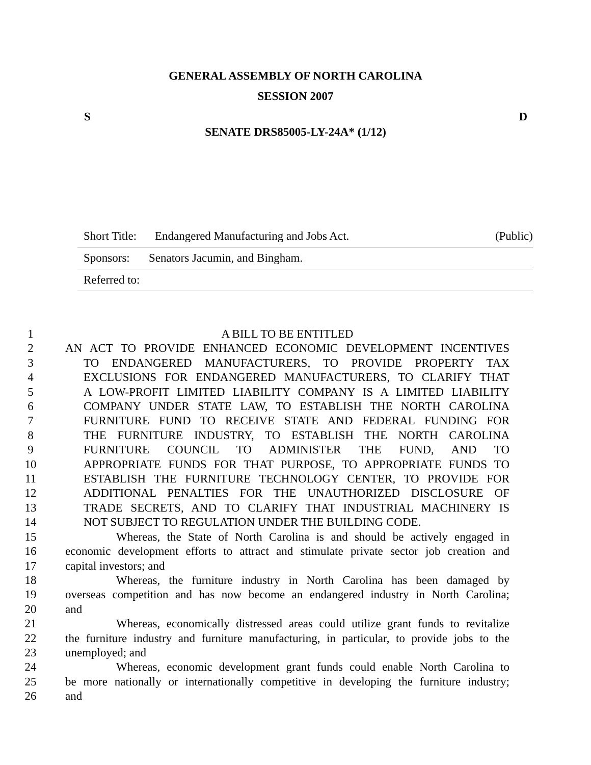GENERAL ASSEMBLY OF NORTH CAROLINA
SESSION 2007
S D
SENATE DRS85005-LY-24A* (1/12)
Short Title: Endangered Manufacturing and Jobs Act. (Public)
Sponsors: Senators Jacumin, and Bingham.
Referred to:
1 A BILL TO BE ENTITLED
2 AN ACT TO PROVIDE ENHANCED ECONOMIC DEVELOPMENT INCENTIVES
3 TO ENDANGERED MANUFACTURERS, TO PROVIDE PROPERTY TAX
4 EXCLUSIONS FOR ENDANGERED MANUFACTURERS, TO CLARIFY THAT
5 A LOW-PROFIT LIMITED LIABILITY COMPANY IS A LIMITED LIABILITY
6 COMPANY UNDER STATE LAW, TO ESTABLISH THE NORTH CAROLINA
7 FURNITURE FUND TO RECEIVE STATE AND FEDERAL FUNDING FOR
8 THE FURNITURE INDUSTRY, TO ESTABLISH THE NORTH CAROLINA
9 FURNITURE COUNCIL TO ADMINISTER THE FUND, AND TO
10 APPROPRIATE FUNDS FOR THAT PURPOSE, TO APPROPRIATE FUNDS TO
11 ESTABLISH THE FURNITURE TECHNOLOGY CENTER, TO PROVIDE FOR
12 ADDITIONAL PENALTIES FOR THE UNAUTHORIZED DISCLOSURE OF
13 TRADE SECRETS, AND TO CLARIFY THAT INDUSTRIAL MACHINERY IS
14 NOT SUBJECT TO REGULATION UNDER THE BUILDING CODE.
15 Whereas, the State of North Carolina is and should be actively engaged in
16 economic development efforts to attract and stimulate private sector job creation and
17 capital investors; and
18 Whereas, the furniture industry in North Carolina has been damaged by
19 overseas competition and has now become an endangered industry in North Carolina;
20 and
21 Whereas, economically distressed areas could utilize grant funds to revitalize
22 the furniture industry and furniture manufacturing, in particular, to provide jobs to the
23 unemployed; and
24 Whereas, economic development grant funds could enable North Carolina to
25 be more nationally or internationally competitive in developing the furniture industry;
26 and